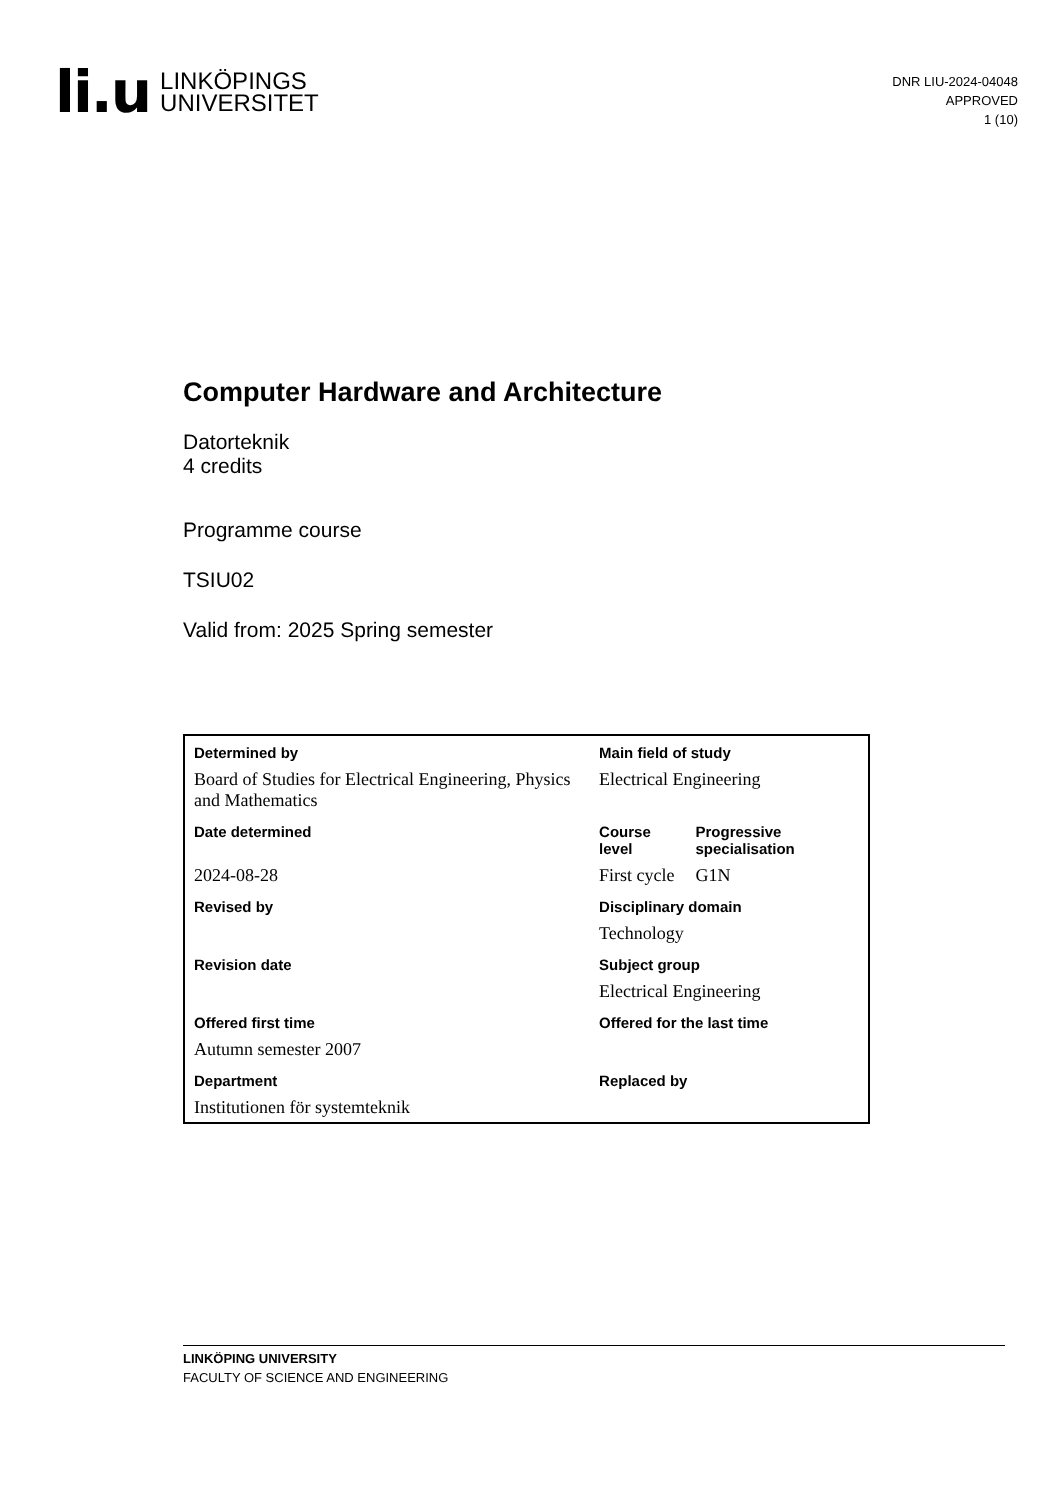li.u LINKÖPINGS
UNIVERSITET
DNR LIU-2024-04048
APPROVED
1 (10)
Computer Hardware and Architecture
Datorteknik
4 credits
Programme course
TSIU02
Valid from: 2025 Spring semester
| Determined by | Main field of study | |
| --- | --- | --- |
| Board of Studies for Electrical Engineering, Physics and Mathematics | Electrical Engineering | |
| Date determined | Course level | Progressive specialisation |
| 2024-08-28 | First cycle | G1N |
| Revised by | Disciplinary domain | |
| | Technology | |
| Revision date | Subject group | |
| | Electrical Engineering | |
| Offered first time | Offered for the last time | |
| Autumn semester 2007 | | |
| Department | Replaced by | |
| Institutionen för systemteknik | | |
LINKÖPING UNIVERSITY
FACULTY OF SCIENCE AND ENGINEERING